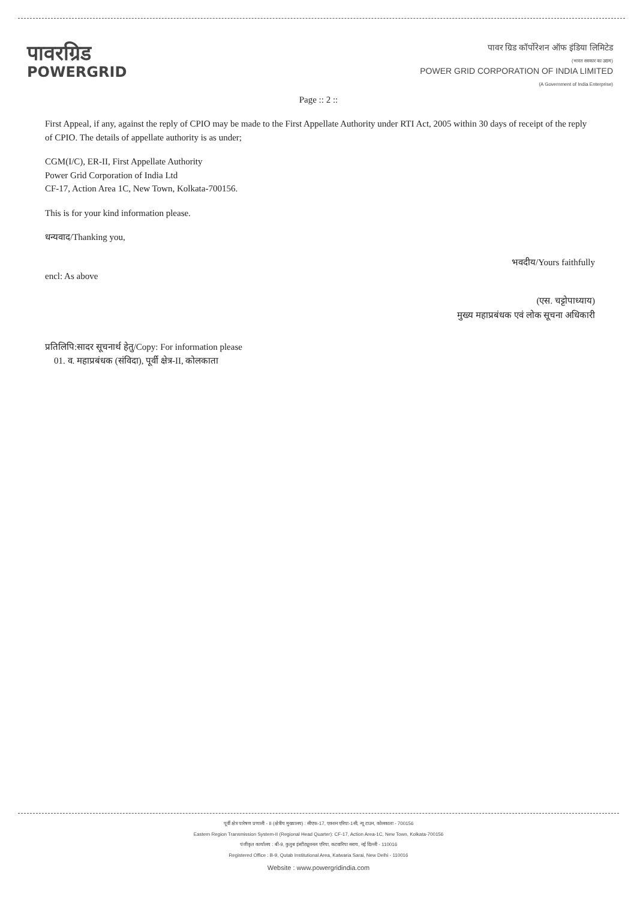पावरग्रिड
POWERGRID
पावर ग्रिड कॉर्पोरेशन ऑफ इंडिया लिमिटेड
(भारत सरकार का उद्यम)
POWER GRID CORPORATION OF INDIA LIMITED
(A Government of India Enterprise)
Page :: 2 ::
First Appeal, if any, against the reply of CPIO may be made to the First Appellate Authority under RTI Act, 2005 within 30 days of receipt of the reply of CPIO. The details of appellate authority is as under;
CGM(I/C), ER-II, First Appellate Authority
Power Grid Corporation of India Ltd
CF-17, Action Area 1C, New Town, Kolkata-700156.
This is for your kind information please.
धन्यवाद/Thanking you,
भवदीय/Yours faithfully
encl: As above
(एस. चट्टोपाध्याय)
मुख्य महाप्रबंधक एवं लोक सूचना अधिकारी
प्रतिलिपि:सादर सूचनार्थ हेतु/Copy: For information please
01. व. महाप्रबंधक (संविदा), पूर्वी क्षेत्र-II, कोलकाता
पूर्वी क्षेत्र पारेषण प्रणाली - II (क्षेत्रीय मुख्यालय) : सीएफ-17, एक्शन एरिया-1सी, न्यू टाउन, कोलकाता - 700156
Eastern Region Transmission System-II (Regional Head Quarter): CF-17, Action Area-1C, New Town, Kolkata-700156
पंजीकृत कार्यालय : बी-9, कुतुब इंस्टीट्यूशनल एरिया, कटवारिया सराय, नई दिल्ली - 110016
Registered Office : B-9, Qutab Institutional Area, Katwaria Sarai, New Delhi - 110016
Website : www.powergridindia.com